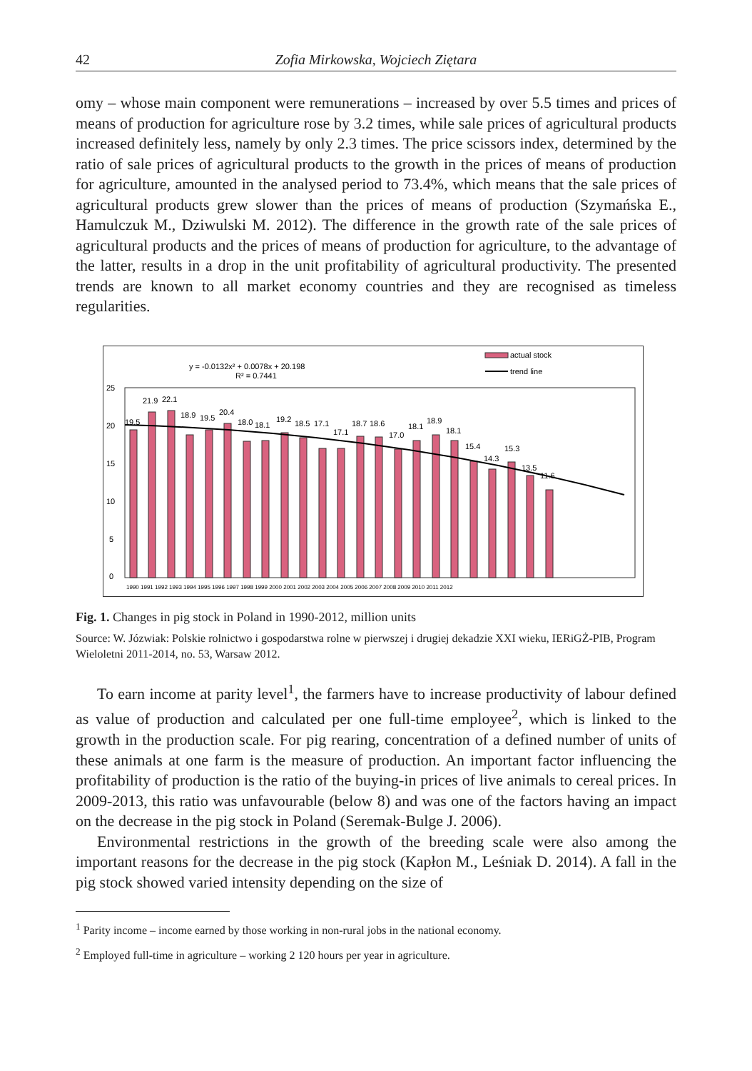42 Zofia Mirkowska, Wojciech Ziętara
omy – whose main component were remunerations – increased by over 5.5 times and prices of means of production for agriculture rose by 3.2 times, while sale prices of agricultural products increased definitely less, namely by only 2.3 times. The price scissors index, determined by the ratio of sale prices of agricultural products to the growth in the prices of means of production for agriculture, amounted in the analysed period to 73.4%, which means that the sale prices of agricultural products grew slower than the prices of means of production (Szymańska E., Hamulczuk M., Dziwulski M. 2012). The difference in the growth rate of the sale prices of agricultural products and the prices of means of production for agriculture, to the advantage of the latter, results in a drop in the unit profitability of agricultural productivity. The presented trends are known to all market economy countries and they are recognised as timeless regularities.
actual stock
trend line
y = -0.0132x² + 0.0078x + 20.198
R² = 0.7441
25
20
15
10
5
0
19.5
21.9
22.1
18.9
19.5
20.4
18.0
18.1
19.2
18.5
17.1
17.1
18.7
18.6
17.0
18.1
18.9
18.1
15.4
14.3
15.3
13.5
11.6
1990 1991 1992 1993 1994 1995 1996 1997 1998 1999 2000 2001 2002 2003 2004 2005 2006 2007 2008 2009 2010 2011 2012
Fig. 1. Changes in pig stock in Poland in 1990-2012, million units
Source: W. Józwiak: Polskie rolnictwo i gospodarstwa rolne w pierwszej i drugiej dekadzie XXI wieku, IERiGŻ-PIB, Program Wieloletni 2011-2014, no. 53, Warsaw 2012.
To earn income at parity level<sup>1</sup>, the farmers have to increase productivity of labour defined as value of production and calculated per one full-time employee<sup>2</sup>, which is linked to the growth in the production scale. For pig rearing, concentration of a defined number of units of these animals at one farm is the measure of production. An important factor influencing the profitability of production is the ratio of the buying-in prices of live animals to cereal prices. In 2009-2013, this ratio was unfavourable (below 8) and was one of the factors having an impact on the decrease in the pig stock in Poland (Seremak-Bulge J. 2006).
Environmental restrictions in the growth of the breeding scale were also among the important reasons for the decrease in the pig stock (Kapłon M., Leśniak D. 2014). A fall in the pig stock showed varied intensity depending on the size of
<sup>1</sup> Parity income – income earned by those working in non-rural jobs in the national economy.
<sup>2</sup> Employed full-time in agriculture – working 2 120 hours per year in agriculture.